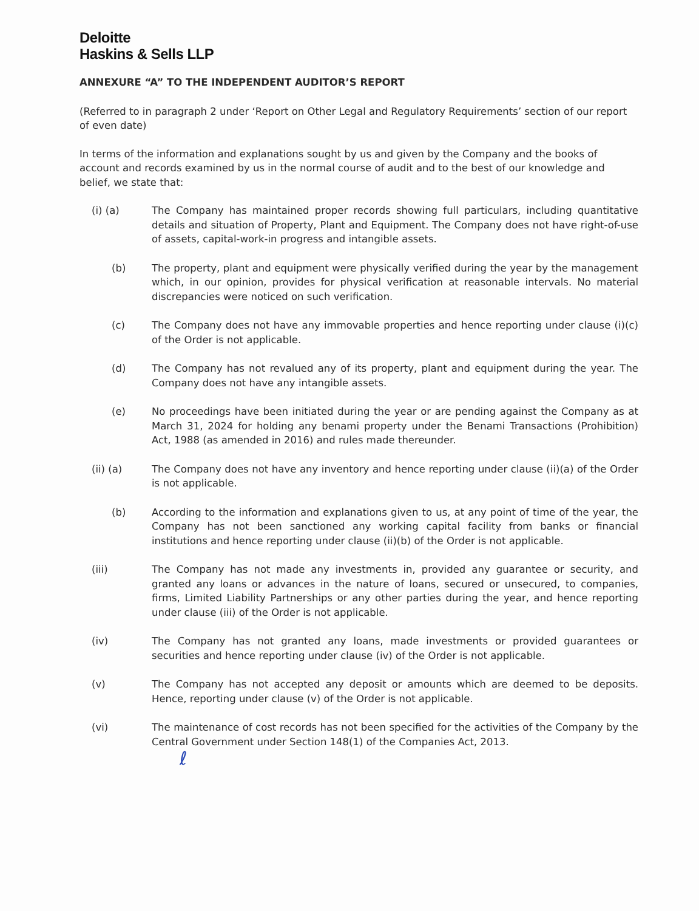Deloitte
Haskins & Sells LLP
ANNEXURE “A” TO THE INDEPENDENT AUDITOR’S REPORT
(Referred to in paragraph 2 under ‘Report on Other Legal and Regulatory Requirements’ section of our report of even date)
In terms of the information and explanations sought by us and given by the Company and the books of account and records examined by us in the normal course of audit and to the best of our knowledge and belief, we state that:
(i) (a) The Company has maintained proper records showing full particulars, including quantitative details and situation of Property, Plant and Equipment. The Company does not have right-of-use of assets, capital-work-in progress and intangible assets.
(b) The property, plant and equipment were physically verified during the year by the management which, in our opinion, provides for physical verification at reasonable intervals. No material discrepancies were noticed on such verification.
(c) The Company does not have any immovable properties and hence reporting under clause (i)(c) of the Order is not applicable.
(d) The Company has not revalued any of its property, plant and equipment during the year. The Company does not have any intangible assets.
(e) No proceedings have been initiated during the year or are pending against the Company as at March 31, 2024 for holding any benami property under the Benami Transactions (Prohibition) Act, 1988 (as amended in 2016) and rules made thereunder.
(ii) (a) The Company does not have any inventory and hence reporting under clause (ii)(a) of the Order is not applicable.
(b) According to the information and explanations given to us, at any point of time of the year, the Company has not been sanctioned any working capital facility from banks or financial institutions and hence reporting under clause (ii)(b) of the Order is not applicable.
(iii) The Company has not made any investments in, provided any guarantee or security, and granted any loans or advances in the nature of loans, secured or unsecured, to companies, firms, Limited Liability Partnerships or any other parties during the year, and hence reporting under clause (iii) of the Order is not applicable.
(iv) The Company has not granted any loans, made investments or provided guarantees or securities and hence reporting under clause (iv) of the Order is not applicable.
(v) The Company has not accepted any deposit or amounts which are deemed to be deposits. Hence, reporting under clause (v) of the Order is not applicable.
(vi) The maintenance of cost records has not been specified for the activities of the Company by the Central Government under Section 148(1) of the Companies Act, 2013.
ℓ